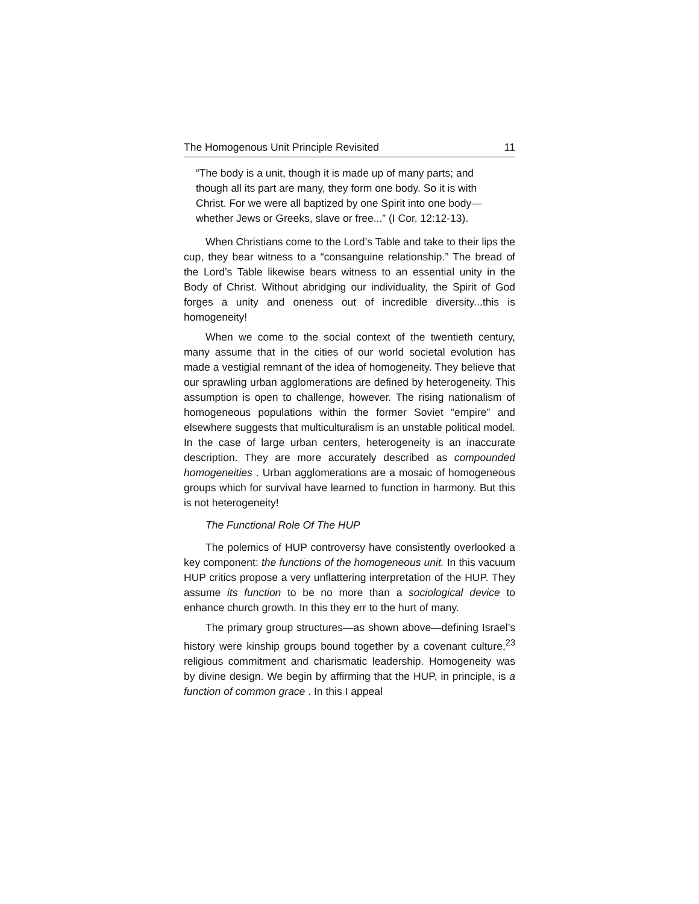The Homogenous Unit Principle Revisited 11
“The body is a unit, though it is made up of many parts; and though all its part are many, they form one body. So it is with Christ. For we were all baptized by one Spirit into one body—whether Jews or Greeks, slave or free...” (I Cor. 12:12-13).
When Christians come to the Lord’s Table and take to their lips the cup, they bear witness to a “consanguine relationship.” The bread of the Lord’s Table likewise bears witness to an essential unity in the Body of Christ. Without abridging our individuality, the Spirit of God forges a unity and oneness out of incredible diversity...this is homogeneity!
When we come to the social context of the twentieth century, many assume that in the cities of our world societal evolution has made a vestigial remnant of the idea of homogeneity. They believe that our sprawling urban agglomerations are defined by heterogeneity. This assumption is open to challenge, however. The rising nationalism of homogeneous populations within the former Soviet “empire” and elsewhere suggests that multiculturalism is an unstable political model. In the case of large urban centers, heterogeneity is an inaccurate description. They are more accurately described as compounded homogeneities . Urban agglomerations are a mosaic of homogeneous groups which for survival have learned to function in harmony. But this is not heterogeneity!
The Functional Role Of The HUP
The polemics of HUP controversy have consistently overlooked a key component: the functions of the homogeneous unit. In this vacuum HUP critics propose a very unflattering interpretation of the HUP. They assume its function to be no more than a sociological device to enhance church growth. In this they err to the hurt of many.
The primary group structures—as shown above—defining Israel’s history were kinship groups bound together by a covenant culture,<sup>23</sup> religious commitment and charismatic leadership. Homogeneity was by divine design. We begin by affirming that the HUP, in principle, is a function of common grace . In this I appeal